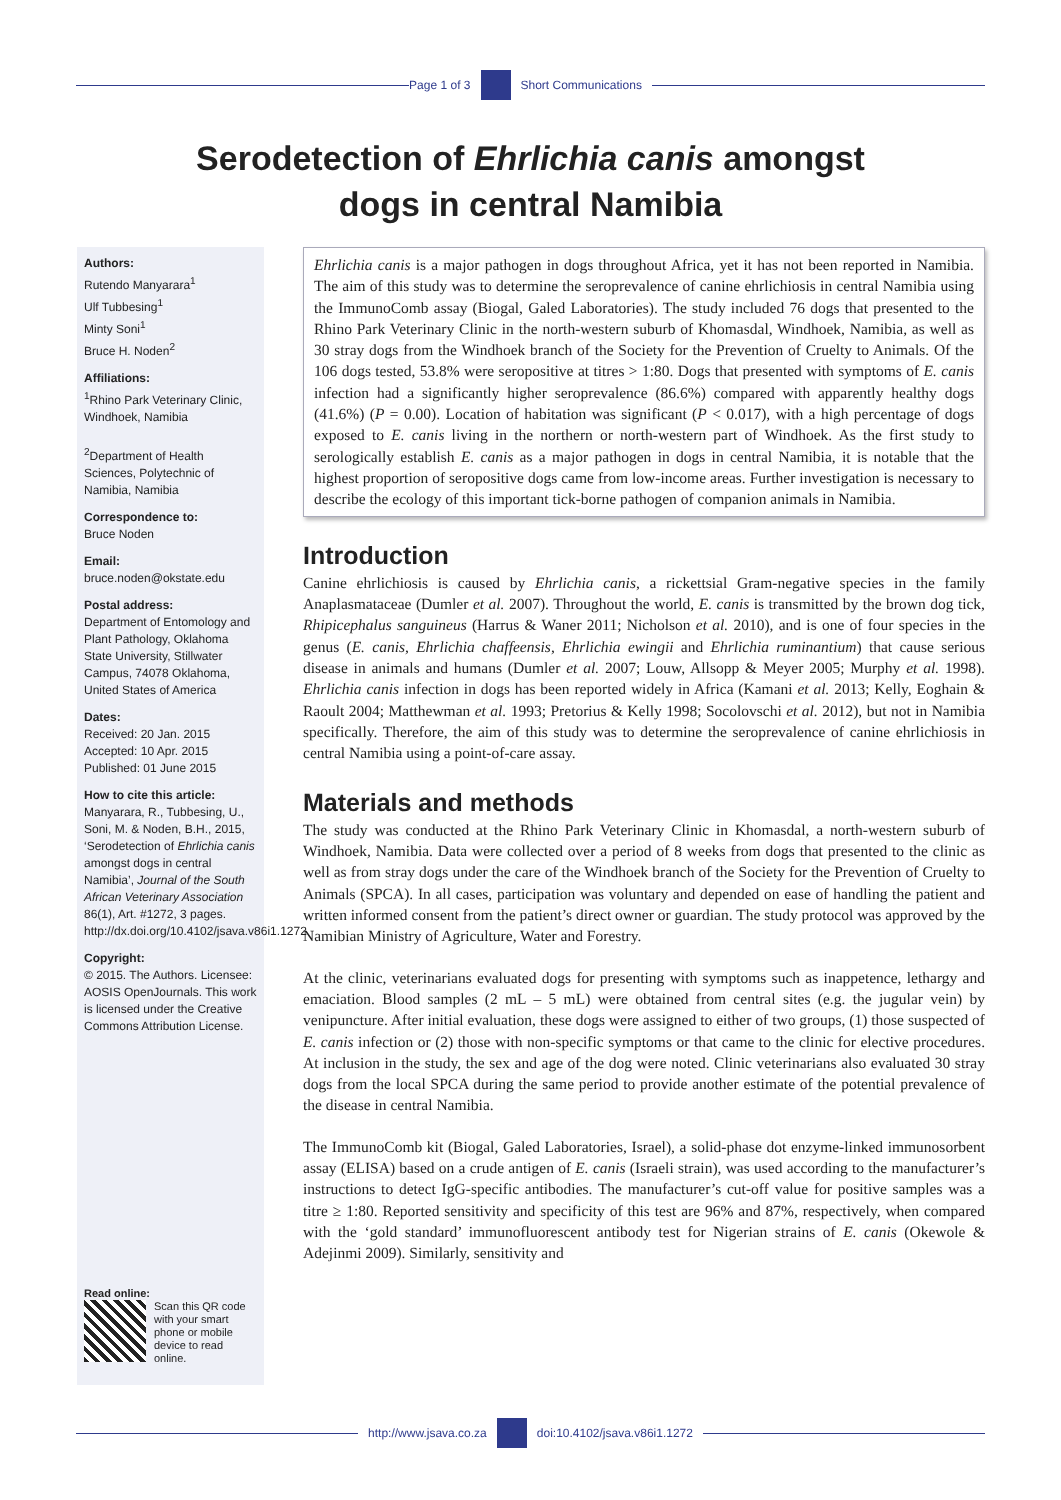Page 1 of 3 Short Communications
Serodetection of Ehrlichia canis amongst
dogs in central Namibia
Authors:
Rutendo Manyarara<sup>1</sup>
Ulf Tubbesing<sup>1</sup>
Minty Soni<sup>1</sup>
Bruce H. Noden<sup>2</sup>
Affiliations:
<sup>1</sup>Rhino Park Veterinary Clinic, Windhoek, Namibia
<sup>2</sup> Department of Health Sciences, Polytechnic of Namibia, Namibia
Correspondence to:
Bruce Noden
Email:
bruce.noden@okstate.edu
Postal address:
Department of Entomology and Plant Pathology, Oklahoma State University, Stillwater Campus, 74078 Oklahoma, United States of America
Dates:
Received: 20 Jan. 2015
Accepted: 10 Apr. 2015
Published: 01 June 2015
How to cite this article:
Manyarara, R., Tubbesing, U., Soni, M. & Noden, B.H., 2015, ‘Serodetection of Ehrlichia canis amongst dogs in central Namibia’, Journal of the South African Veterinary Association 86(1), Art. #1272, 3 pages. http://dx.doi.org/10.4102/jsava.v86i1.1272
Copyright:
© 2015. The Authors. Licensee: AOSIS OpenJournals. This work is licensed under the Creative Commons Attribution License.
Read online:
Scan this QR code with your smart phone or mobile device to read online.
Ehrlichia canis is a major pathogen in dogs throughout Africa, yet it has not been reported in Namibia. The aim of this study was to determine the seroprevalence of canine ehrlichiosis in central Namibia using the ImmunoComb assay (Biogal, Galed Laboratories). The study included 76 dogs that presented to the Rhino Park Veterinary Clinic in the north-western suburb of Khomasdal, Windhoek, Namibia, as well as 30 stray dogs from the Windhoek branch of the Society for the Prevention of Cruelty to Animals. Of the 106 dogs tested, 53.8% were seropositive at titres > 1:80. Dogs that presented with symptoms of E. canis infection had a significantly higher seroprevalence (86.6%) compared with apparently healthy dogs (41.6%) (P = 0.00). Location of habitation was significant (P < 0.017), with a high percentage of dogs exposed to E. canis living in the northern or north-western part of Windhoek. As the first study to serologically establish E. canis as a major pathogen in dogs in central Namibia, it is notable that the highest proportion of seropositive dogs came from low-income areas. Further investigation is necessary to describe the ecology of this important tick-borne pathogen of companion animals in Namibia.
Introduction
Canine ehrlichiosis is caused by Ehrlichia canis, a rickettsial Gram-negative species in the family Anaplasmataceae (Dumler et al. 2007). Throughout the world, E. canis is transmitted by the brown dog tick, Rhipicephalus sanguineus (Harrus & Waner 2011; Nicholson et al. 2010), and is one of four species in the genus (E. canis, Ehrlichia chaffeensis, Ehrlichia ewingii and Ehrlichia ruminantium) that cause serious disease in animals and humans (Dumler et al. 2007; Louw, Allsopp & Meyer 2005; Murphy et al. 1998). Ehrlichia canis infection in dogs has been reported widely in Africa (Kamani et al. 2013; Kelly, Eoghain & Raoult 2004; Matthewman et al. 1993; Pretorius & Kelly 1998; Socolovschi et al. 2012), but not in Namibia specifically. Therefore, the aim of this study was to determine the seroprevalence of canine ehrlichiosis in central Namibia using a point-of-care assay.
Materials and methods
The study was conducted at the Rhino Park Veterinary Clinic in Khomasdal, a north-western suburb of Windhoek, Namibia. Data were collected over a period of 8 weeks from dogs that presented to the clinic as well as from stray dogs under the care of the Windhoek branch of the Society for the Prevention of Cruelty to Animals (SPCA). In all cases, participation was voluntary and depended on ease of handling the patient and written informed consent from the patient’s direct owner or guardian. The study protocol was approved by the Namibian Ministry of Agriculture, Water and Forestry.
At the clinic, veterinarians evaluated dogs for presenting with symptoms such as inappetence, lethargy and emaciation. Blood samples (2 mL – 5 mL) were obtained from central sites (e.g. the jugular vein) by venipuncture. After initial evaluation, these dogs were assigned to either of two groups, (1) those suspected of E. canis infection or (2) those with non-specific symptoms or that came to the clinic for elective procedures. At inclusion in the study, the sex and age of the dog were noted. Clinic veterinarians also evaluated 30 stray dogs from the local SPCA during the same period to provide another estimate of the potential prevalence of the disease in central Namibia.
The ImmunoComb kit (Biogal, Galed Laboratories, Israel), a solid-phase dot enzyme-linked immunosorbent assay (ELISA) based on a crude antigen of E. canis (Israeli strain), was used according to the manufacturer’s instructions to detect IgG-specific antibodies. The manufacturer’s cut-off value for positive samples was a titre ≥ 1:80. Reported sensitivity and specificity of this test are 96% and 87%, respectively, when compared with the ‘gold standard’ immunofluorescent antibody test for Nigerian strains of E. canis (Okewole & Adejinmi 2009). Similarly, sensitivity and
http://www.jsava.co.za doi:10.4102/jsava.v86i1.1272